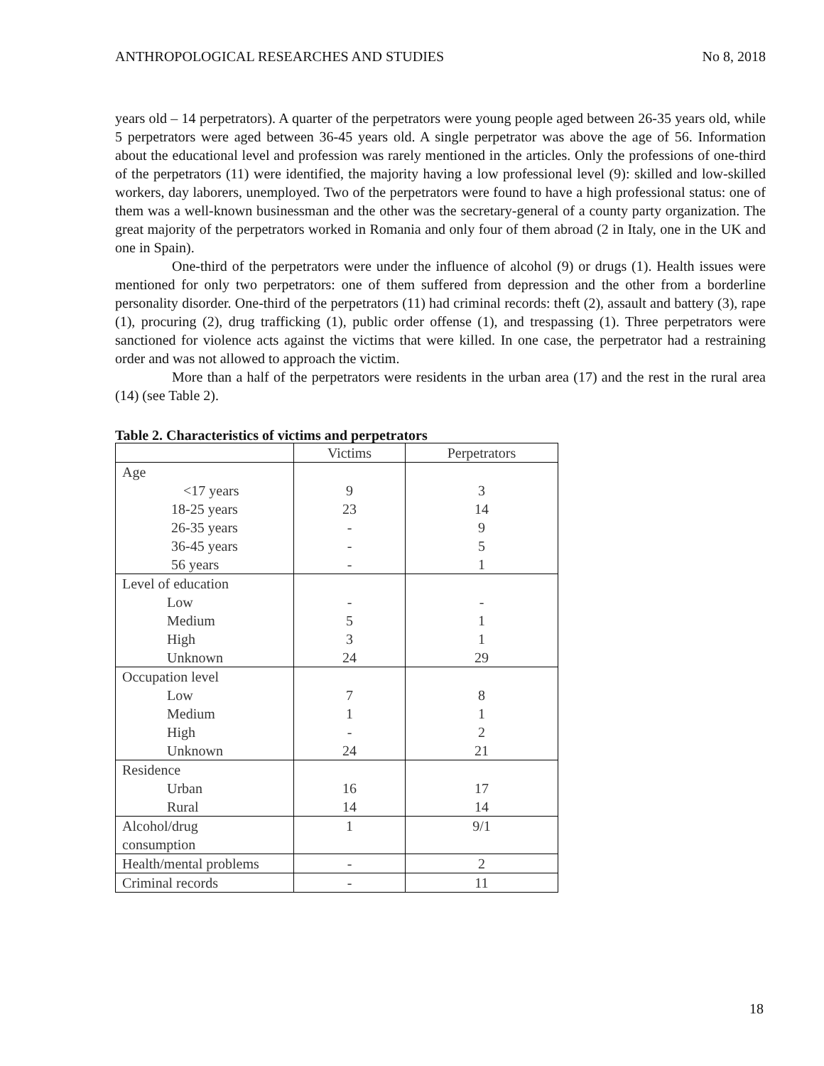ANTHROPOLOGICAL RESEARCHES AND STUDIES No 8, 2018
years old – 14 perpetrators). A quarter of the perpetrators were young people aged between 26-35 years old, while 5 perpetrators were aged between 36-45 years old. A single perpetrator was above the age of 56. Information about the educational level and profession was rarely mentioned in the articles. Only the professions of one-third of the perpetrators (11) were identified, the majority having a low professional level (9): skilled and low-skilled workers, day laborers, unemployed. Two of the perpetrators were found to have a high professional status: one of them was a well-known businessman and the other was the secretary-general of a county party organization. The great majority of the perpetrators worked in Romania and only four of them abroad (2 in Italy, one in the UK and one in Spain).
One-third of the perpetrators were under the influence of alcohol (9) or drugs (1). Health issues were mentioned for only two perpetrators: one of them suffered from depression and the other from a borderline personality disorder. One-third of the perpetrators (11) had criminal records: theft (2), assault and battery (3), rape (1), procuring (2), drug trafficking (1), public order offense (1), and trespassing (1). Three perpetrators were sanctioned for violence acts against the victims that were killed. In one case, the perpetrator had a restraining order and was not allowed to approach the victim.
More than a half of the perpetrators were residents in the urban area (17) and the rest in the rural area (14) (see Table 2).
Table 2. Characteristics of victims and perpetrators
| | Victims | Perpetrators |
| Age | | |
| <17 years | 9 | 3 |
| 18-25 years | 23 | 14 |
| 26-35 years | - | 9 |
| 36-45 years | - | 5 |
| 56 years | - | 1 |
| Level of education | | |
| Low | - | - |
| Medium | 5 | 1 |
| High | 3 | 1 |
| Unknown | 24 | 29 |
| Occupation level | | |
| Low | 7 | 8 |
| Medium | 1 | 1 |
| High | - | 2 |
| Unknown | 24 | 21 |
| Residence | | |
| Urban | 16 | 17 |
| Rural | 14 | 14 |
| Alcohol/drug consumption | 1 | 9/1 |
| Health/mental problems | - | 2 |
| Criminal records | - | 11 |
18